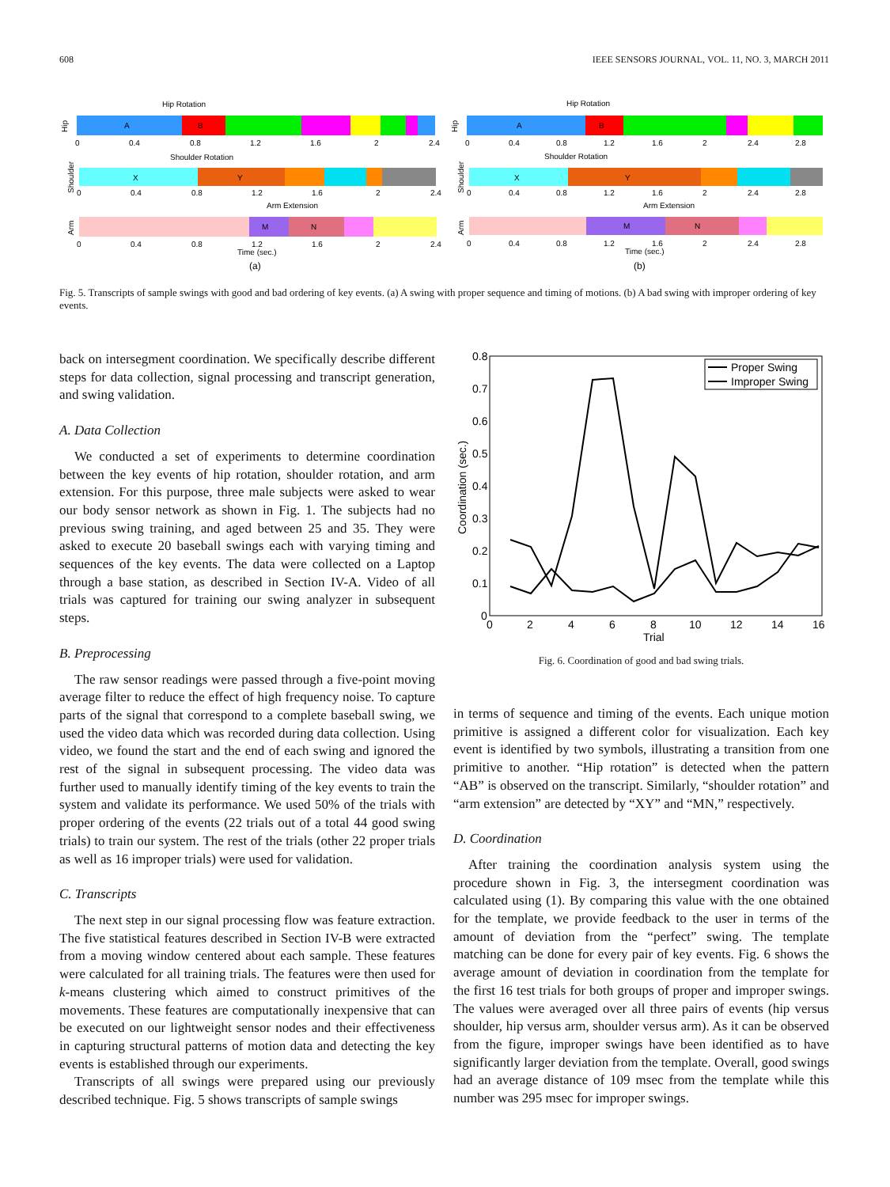608 IEEE SENSORS JOURNAL, VOL. 11, NO. 3, MARCH 2011
Hip Rotation
Hip
A
B
0
0.4
0.8
1.2
1.6
2
2.4
Shoulder Rotation
Shoulder
X
Y
0
0.4
0.8
1.2
1.6
2
2.4
Arm Extension
Arm
M
N
0
0.4
0.8
1.2
1.6
2
2.4
Time (sec.)
(a)
Hip Rotation
Hip
A
B
0
0.4
0.8
1.2
1.6
2
2.4
2.8
Shoulder Rotation
Shoulder
X
Y
0
0.4
0.8
1.2
1.6
2
2.4
2.8
Arm Extension
Arm
M
N
0
0.4
0.8
1.2
1.6
2
2.4
2.8
Time (sec.)
(b)
Fig. 5. Transcripts of sample swings with good and bad ordering of key events. (a) A swing with proper sequence and timing of motions. (b) A bad swing with improper ordering of key events.
back on intersegment coordination. We specifically describe different steps for data collection, signal processing and transcript generation, and swing validation.
A. Data Collection
We conducted a set of experiments to determine coordination between the key events of hip rotation, shoulder rotation, and arm extension. For this purpose, three male subjects were asked to wear our body sensor network as shown in Fig. 1. The subjects had no previous swing training, and aged between 25 and 35. They were asked to execute 20 baseball swings each with varying timing and sequences of the key events. The data were collected on a Laptop through a base station, as described in Section IV-A. Video of all trials was captured for training our swing analyzer in subsequent steps.
B. Preprocessing
The raw sensor readings were passed through a five-point moving average filter to reduce the effect of high frequency noise. To capture parts of the signal that correspond to a complete baseball swing, we used the video data which was recorded during data collection. Using video, we found the start and the end of each swing and ignored the rest of the signal in subsequent processing. The video data was further used to manually identify timing of the key events to train the system and validate its performance. We used 50% of the trials with proper ordering of the events (22 trials out of a total 44 good swing trials) to train our system. The rest of the trials (other 22 proper trials as well as 16 improper trials) were used for validation.
C. Transcripts
The next step in our signal processing flow was feature extraction. The five statistical features described in Section IV-B were extracted from a moving window centered about each sample. These features were calculated for all training trials. The features were then used for k-means clustering which aimed to construct primitives of the movements. These features are computationally inexpensive that can be executed on our lightweight sensor nodes and their effectiveness in capturing structural patterns of motion data and detecting the key events is established through our experiments.
Transcripts of all swings were prepared using our previously described technique. Fig. 5 shows transcripts of sample swings
0.8
0.7
0.6
0.5
0.4
0.3
0.2
0.1
0
0
2
4
6
8
10
12
14
16
Trial
Coordination (sec.)
Proper Swing
Improper Swing
Fig. 6. Coordination of good and bad swing trials.
in terms of sequence and timing of the events. Each unique motion primitive is assigned a different color for visualization. Each key event is identified by two symbols, illustrating a transition from one primitive to another. “Hip rotation” is detected when the pattern “AB” is observed on the transcript. Similarly, “shoulder rotation” and “arm extension” are detected by “XY” and “MN,” respectively.
D. Coordination
After training the coordination analysis system using the procedure shown in Fig. 3, the intersegment coordination was calculated using (1). By comparing this value with the one obtained for the template, we provide feedback to the user in terms of the amount of deviation from the “perfect” swing. The template matching can be done for every pair of key events. Fig. 6 shows the average amount of deviation in coordination from the template for the first 16 test trials for both groups of proper and improper swings. The values were averaged over all three pairs of events (hip versus shoulder, hip versus arm, shoulder versus arm). As it can be observed from the figure, improper swings have been identified as to have significantly larger deviation from the template. Overall, good swings had an average distance of 109 msec from the template while this number was 295 msec for improper swings.